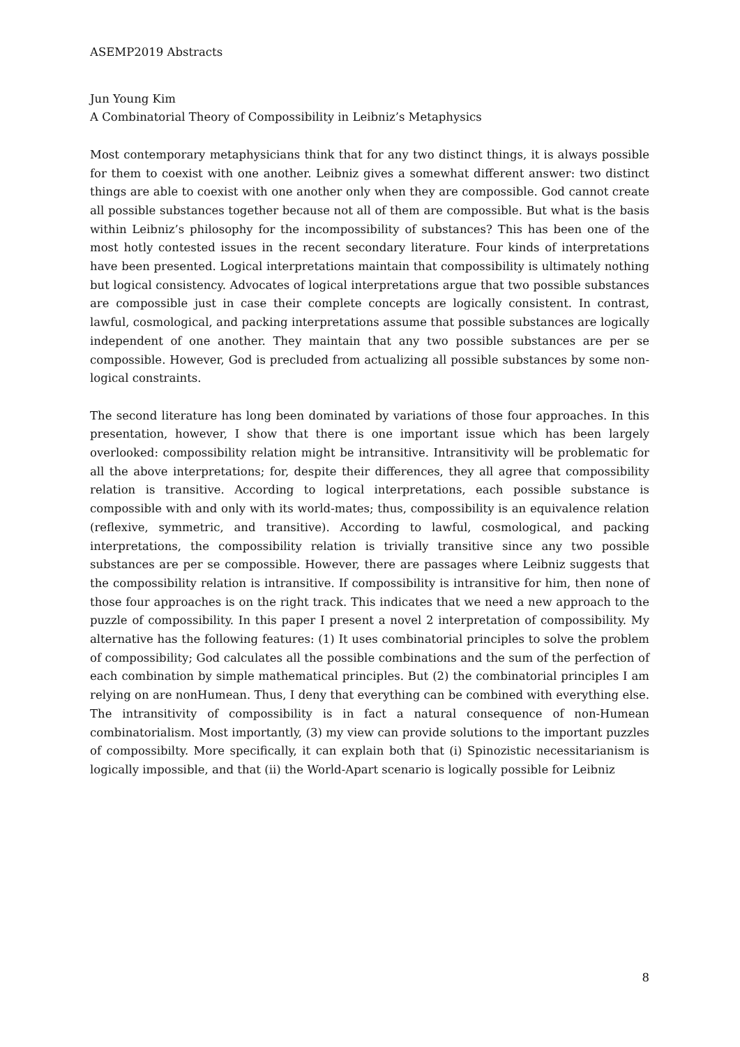ASEMP2019 Abstracts
Jun Young Kim
A Combinatorial Theory of Compossibility in Leibniz’s Metaphysics
Most contemporary metaphysicians think that for any two distinct things, it is always possible for them to coexist with one another. Leibniz gives a somewhat different answer: two distinct things are able to coexist with one another only when they are compossible. God cannot create all possible substances together because not all of them are compossible. But what is the basis within Leibniz’s philosophy for the incompossibility of substances? This has been one of the most hotly contested issues in the recent secondary literature. Four kinds of interpretations have been presented. Logical interpretations maintain that compossibility is ultimately nothing but logical consistency. Advocates of logical interpretations argue that two possible substances are compossible just in case their complete concepts are logically consistent. In contrast, lawful, cosmological, and packing interpretations assume that possible substances are logically independent of one another. They maintain that any two possible substances are per se compossible. However, God is precluded from actualizing all possible substances by some non-logical constraints.
The second literature has long been dominated by variations of those four approaches. In this presentation, however, I show that there is one important issue which has been largely overlooked: compossibility relation might be intransitive. Intransitivity will be problematic for all the above interpretations; for, despite their differences, they all agree that compossibility relation is transitive. According to logical interpretations, each possible substance is compossible with and only with its world-mates; thus, compossibility is an equivalence relation (reflexive, symmetric, and transitive). According to lawful, cosmological, and packing interpretations, the compossibility relation is trivially transitive since any two possible substances are per se compossible. However, there are passages where Leibniz suggests that the compossibility relation is intransitive. If compossibility is intransitive for him, then none of those four approaches is on the right track. This indicates that we need a new approach to the puzzle of compossibility. In this paper I present a novel 2 interpretation of compossibility. My alternative has the following features: (1) It uses combinatorial principles to solve the problem of compossibility; God calculates all the possible combinations and the sum of the perfection of each combination by simple mathematical principles. But (2) the combinatorial principles I am relying on are nonHumean. Thus, I deny that everything can be combined with everything else. The intransitivity of compossibility is in fact a natural consequence of non-Humean combinatorialism. Most importantly, (3) my view can provide solutions to the important puzzles of compossibilty. More specifically, it can explain both that (i) Spinozistic necessitarianism is logically impossible, and that (ii) the World-Apart scenario is logically possible for Leibniz
8